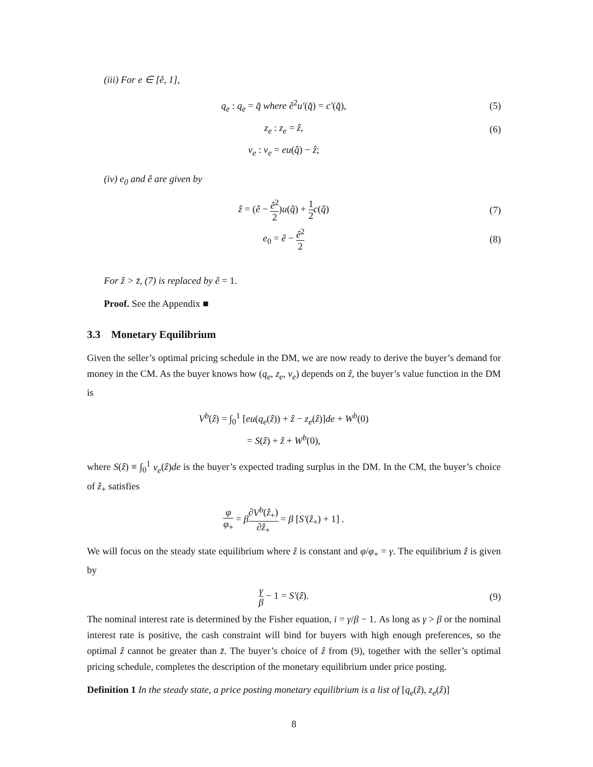(iii) For e ∈ [ê, 1],
q<sub>e</sub> : q<sub>e</sub> = q̂ where ê<sup>2</sup>u′(q̂) = c′(q̂),
(5)
z<sub>e</sub> : z<sub>e</sub> = ẑ, (6)
v<sub>e</sub> : v<sub>e</sub> = eu(q̂) − ẑ;
(iv) e<sub>0</sub> and ê are given by
ẑ = (ê − ê<sup>2</sup> 2)u(q̂) + 1 2 c(q̂)
(7)
e<sub>0</sub> = ê − ê<sup>2</sup> 2
(8)
For ẑ > z̄, (7) is replaced by ê = 1.
Proof. See the Appendix ■
3.3 Monetary Equilibrium
Given the seller’s optimal pricing schedule in the DM, we are now ready to derive the buyer’s demand for money in the CM. As the buyer knows how (q<sub>e</sub>, z<sub>e</sub>, v<sub>e</sub>) depends on ẑ, the buyer’s value function in the DM is
V<sup>b</sup>(ẑ) = ∫<sub>0</sub><sup>1</sup> [eu(q<sub>e</sub>(ẑ)) + ẑ − z<sub>e</sub>(ẑ)]de + W<sup>b</sup>(0)
= S(ẑ) + ẑ + W<sup>b</sup>(0),
where S(ẑ) ≡ ∫<sub>0</sub><sup>1</sup> v<sub>e</sub>(ẑ)de is the buyer’s expected trading surplus in the DM. In the CM, the buyer’s choice of ẑ<sub>+</sub> satisfies
φ φ<sub>+</sub> = β∂V<sup>b</sup>(ẑ<sub>+</sub>) ∂ẑ<sub>+</sub> = β [S′(ẑ<sub>+</sub>) + 1] .
We will focus on the steady state equilibrium where ẑ is constant and φ/φ<sub>+</sub> = γ. The equilibrium ẑ is given by
γ β − 1 = S′(ẑ). (9)
The nominal interest rate is determined by the Fisher equation, i = γ/β − 1. As long as γ > β or the nominal interest rate is positive, the cash constraint will bind for buyers with high enough preferences, so the optimal ẑ cannot be greater than z̄. The buyer’s choice of ẑ from (9), together with the seller’s optimal pricing schedule, completes the description of the monetary equilibrium under price posting.
Definition 1 In the steady state, a price posting monetary equilibrium is a list of [q<sub>e</sub>(ẑ), z<sub>e</sub>(ẑ)]
8